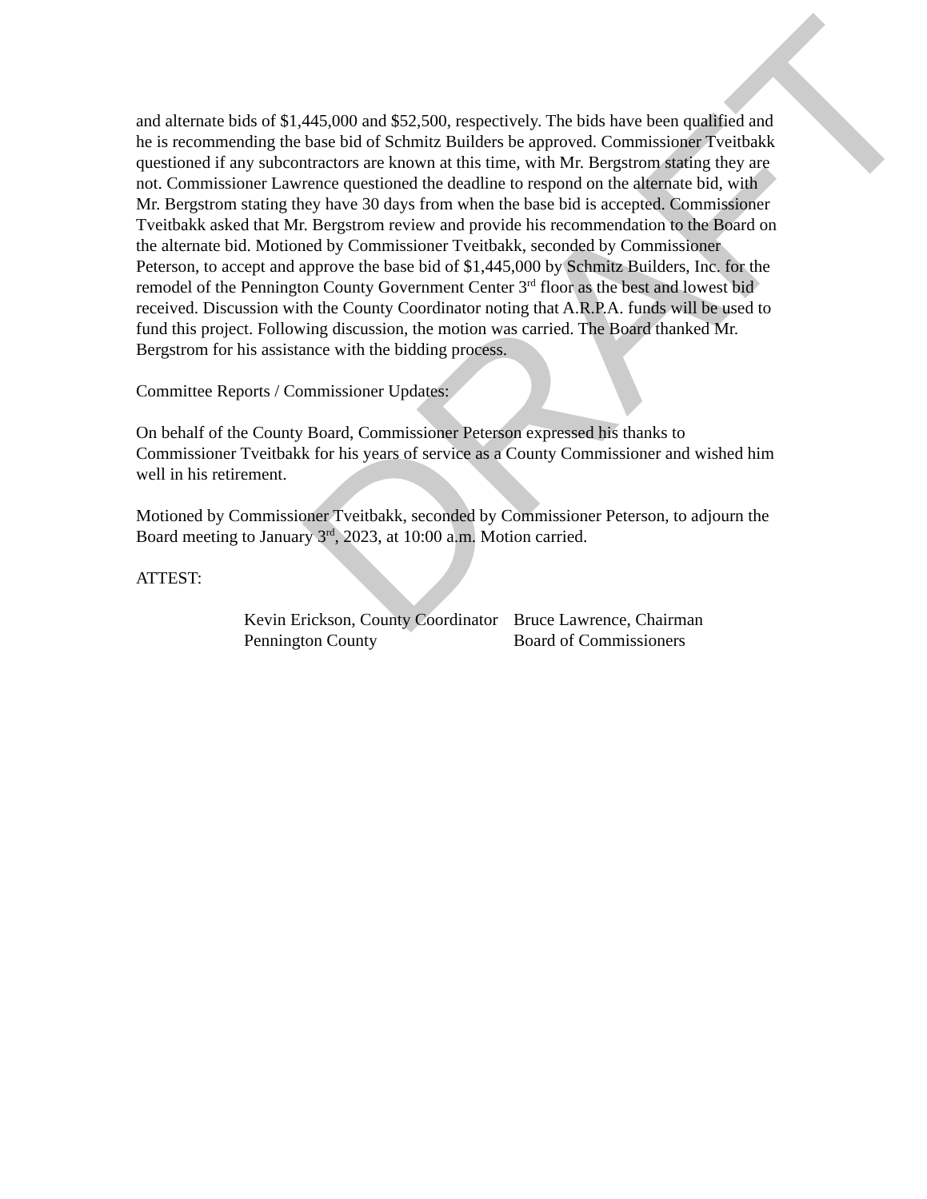and alternate bids of $1,445,000 and $52,500, respectively. The bids have been qualified and he is recommending the base bid of Schmitz Builders be approved. Commissioner Tveitbakk questioned if any subcontractors are known at this time, with Mr. Bergstrom stating they are not. Commissioner Lawrence questioned the deadline to respond on the alternate bid, with Mr. Bergstrom stating they have 30 days from when the base bid is accepted. Commissioner Tveitbakk asked that Mr. Bergstrom review and provide his recommendation to the Board on the alternate bid. Motioned by Commissioner Tveitbakk, seconded by Commissioner Peterson, to accept and approve the base bid of $1,445,000 by Schmitz Builders, Inc. for the remodel of the Pennington County Government Center 3<sup>rd</sup> floor as the best and lowest bid received. Discussion with the County Coordinator noting that A.R.P.A. funds will be used to fund this project. Following discussion, the motion was carried. The Board thanked Mr. Bergstrom for his assistance with the bidding process.
Committee Reports / Commissioner Updates:
On behalf of the County Board, Commissioner Peterson expressed his thanks to Commissioner Tveitbakk for his years of service as a County Commissioner and wished him well in his retirement.
Motioned by Commissioner Tveitbakk, seconded by Commissioner Peterson, to adjourn the Board meeting to January 3<sup>rd</sup>, 2023, at 10:00 a.m. Motion carried.
ATTEST:
Kevin Erickson, County Coordinator
Pennington County
Bruce Lawrence, Chairman
Board of Commissioners
DRAFT